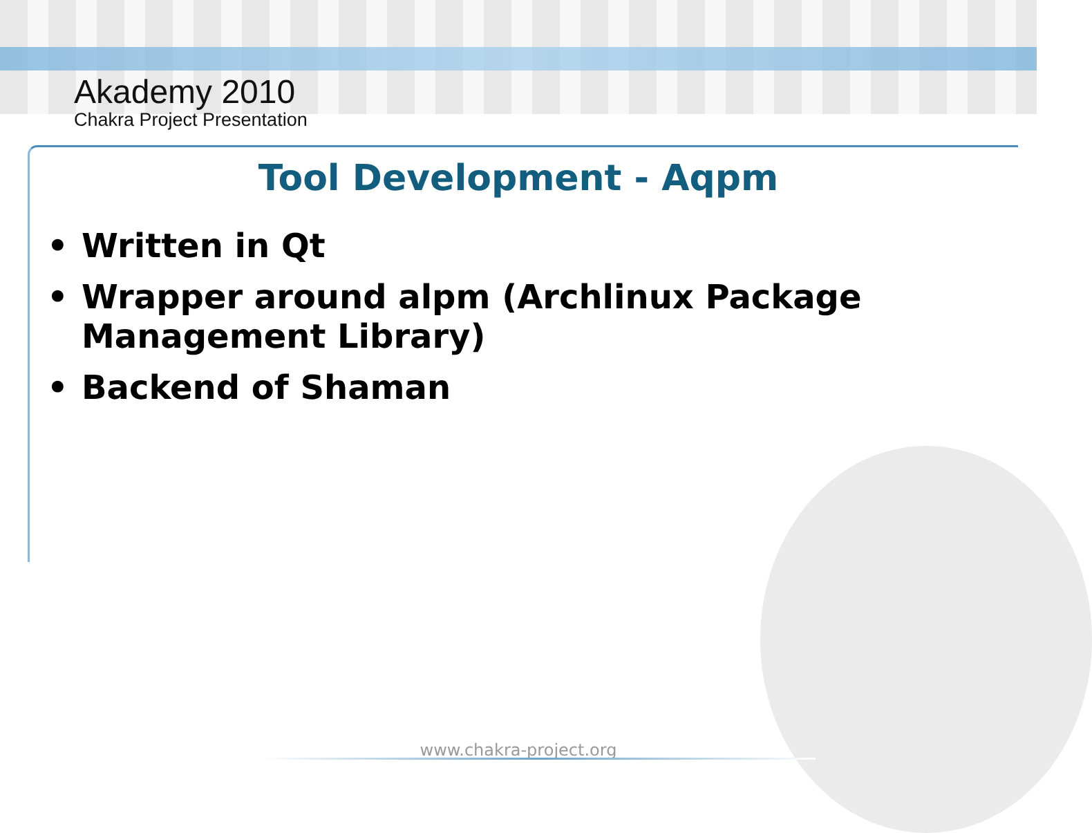Akademy 2010
Chakra Project Presentation
Tool Development - Aqpm
• Written in Qt
• Wrapper around alpm (Archlinux Package Management Library)
• Backend of Shaman
www.chakra-project.org